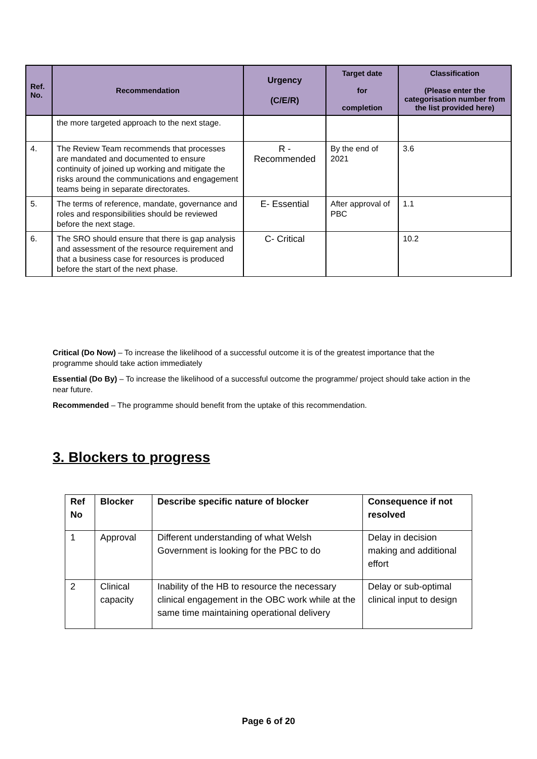| Ref. No. | Recommendation | Urgency (C/E/R) | Target date for completion | Classification (Please enter the categorisation number from the list provided here) |
| --- | --- | --- | --- | --- |
| | the more targeted approach to the next stage. | | | |
| 4. | The Review Team recommends that processes are mandated and documented to ensure continuity of joined up working and mitigate the risks around the communications and engagement teams being in separate directorates. | R - Recommended | By the end of 2021 | 3.6 |
| 5. | The terms of reference, mandate, governance and roles and responsibilities should be reviewed before the next stage. | E- Essential | After approval of PBC | 1.1 |
| 6. | The SRO should ensure that there is gap analysis and assessment of the resource requirement and that a business case for resources is produced before the start of the next phase. | C- Critical | | 10.2 |
Critical (Do Now) – To increase the likelihood of a successful outcome it is of the greatest importance that the programme should take action immediately
Essential (Do By) – To increase the likelihood of a successful outcome the programme/ project should take action in the near future.
Recommended – The programme should benefit from the uptake of this recommendation.
3. Blockers to progress
| Ref No | Blocker | Describe specific nature of blocker | Consequence if not resolved |
| --- | --- | --- | --- |
| 1 | Approval | Different understanding of what Welsh Government is looking for the PBC to do | Delay in decision making and additional effort |
| 2 | Clinical capacity | Inability of the HB to resource the necessary clinical engagement in the OBC work while at the same time maintaining operational delivery | Delay or sub-optimal clinical input to design |
Page 6 of 20